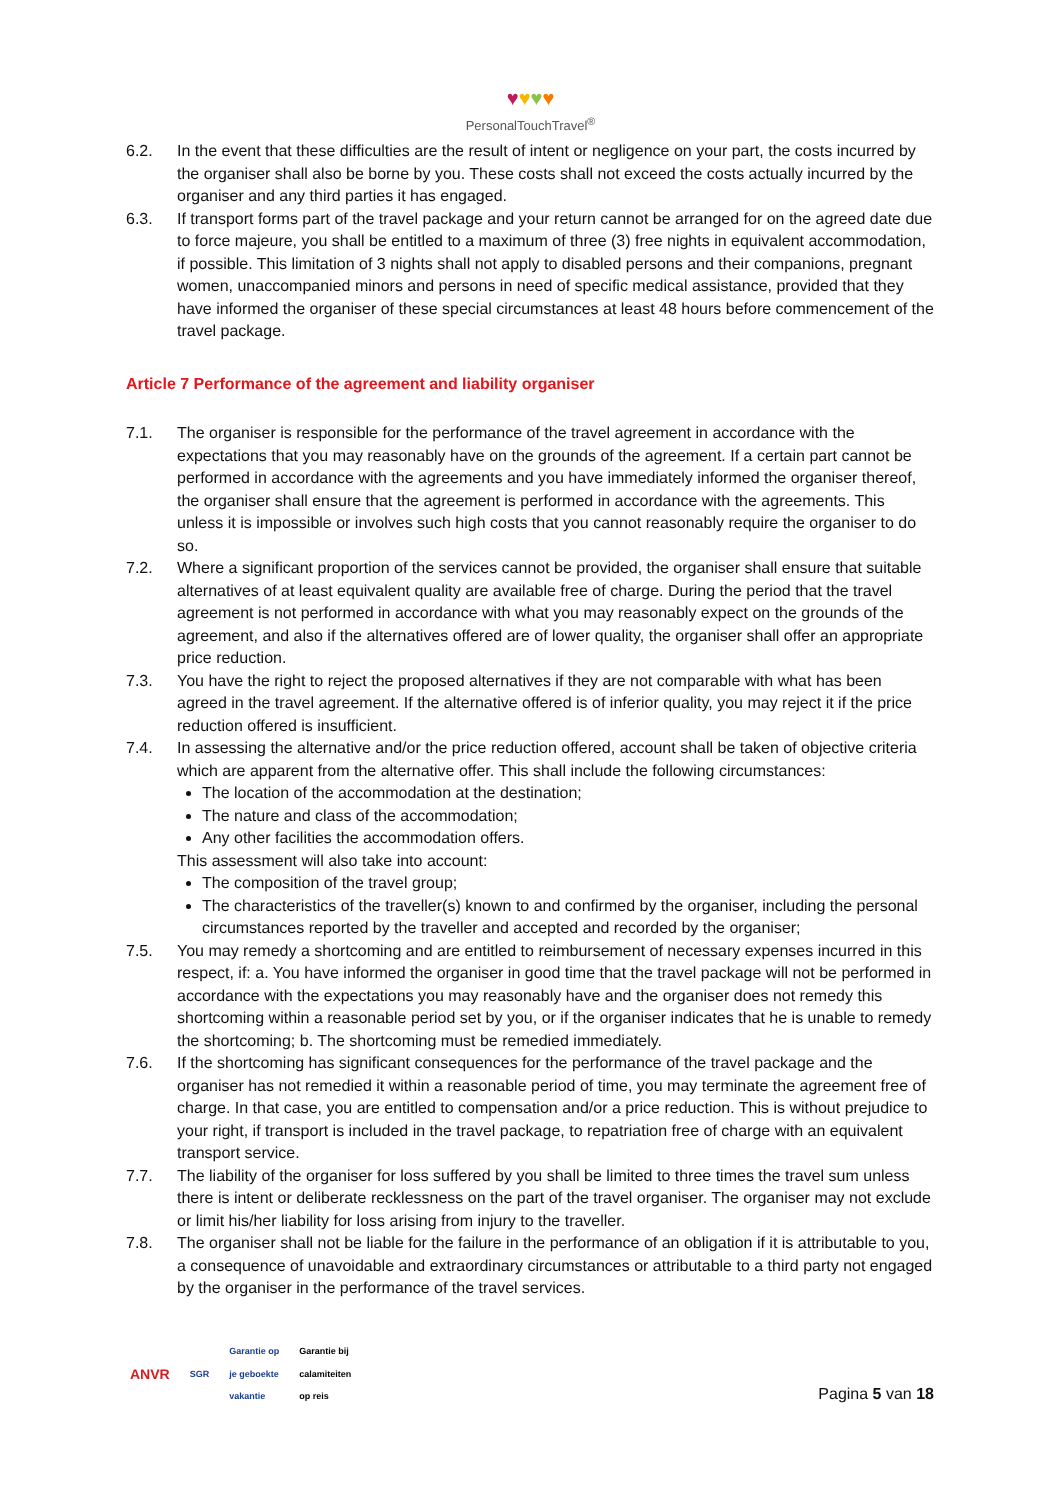♥♥♥♥
PersonalTouchTravel<sup>®</sup>
6.2. In the event that these difficulties are the result of intent or negligence on your part, the costs incurred by the organiser shall also be borne by you. These costs shall not exceed the costs actually incurred by the organiser and any third parties it has engaged.
6.3. If transport forms part of the travel package and your return cannot be arranged for on the agreed date due to force majeure, you shall be entitled to a maximum of three (3) free nights in equivalent accommodation, if possible. This limitation of 3 nights shall not apply to disabled persons and their companions, pregnant women, unaccompanied minors and persons in need of specific medical assistance, provided that they have informed the organiser of these special circumstances at least 48 hours before commencement of the travel package.
Article 7 Performance of the agreement and liability organiser
7.1. The organiser is responsible for the performance of the travel agreement in accordance with the expectations that you may reasonably have on the grounds of the agreement. If a certain part cannot be performed in accordance with the agreements and you have immediately informed the organiser thereof, the organiser shall ensure that the agreement is performed in accordance with the agreements. This unless it is impossible or involves such high costs that you cannot reasonably require the organiser to do so.
7.2. Where a significant proportion of the services cannot be provided, the organiser shall ensure that suitable alternatives of at least equivalent quality are available free of charge. During the period that the travel agreement is not performed in accordance with what you may reasonably expect on the grounds of the agreement, and also if the alternatives offered are of lower quality, the organiser shall offer an appropriate price reduction.
7.3. You have the right to reject the proposed alternatives if they are not comparable with what has been agreed in the travel agreement. If the alternative offered is of inferior quality, you may reject it if the price reduction offered is insufficient.
7.4. In assessing the alternative and/or the price reduction offered, account shall be taken of objective criteria which are apparent from the alternative offer. This shall include the following circumstances:
The location of the accommodation at the destination;
The nature and class of the accommodation;
Any other facilities the accommodation offers.
This assessment will also take into account:
The composition of the travel group;
The characteristics of the traveller(s) known to and confirmed by the organiser, including the personal circumstances reported by the traveller and accepted and recorded by the organiser;
7.5. You may remedy a shortcoming and are entitled to reimbursement of necessary expenses incurred in this respect, if: a. You have informed the organiser in good time that the travel package will not be performed in accordance with the expectations you may reasonably have and the organiser does not remedy this shortcoming within a reasonable period set by you, or if the organiser indicates that he is unable to remedy the shortcoming; b. The shortcoming must be remedied immediately.
7.6. If the shortcoming has significant consequences for the performance of the travel package and the organiser has not remedied it within a reasonable period of time, you may terminate the agreement free of charge. In that case, you are entitled to compensation and/or a price reduction. This is without prejudice to your right, if transport is included in the travel package, to repatriation free of charge with an equivalent transport service.
7.7. The liability of the organiser for loss suffered by you shall be limited to three times the travel sum unless there is intent or deliberate recklessness on the part of the travel organiser. The organiser may not exclude or limit his/her liability for loss arising from injury to the traveller.
7.8. The organiser shall not be liable for the failure in the performance of an obligation if it is attributable to you, a consequence of unavoidable and extraordinary circumstances or attributable to a third party not engaged by the organiser in the performance of the travel services.
ANVR SGR Garantie op
je geboekte
vakantie Garantie bij
calamiteiten
op reis
Pagina 5 van 18